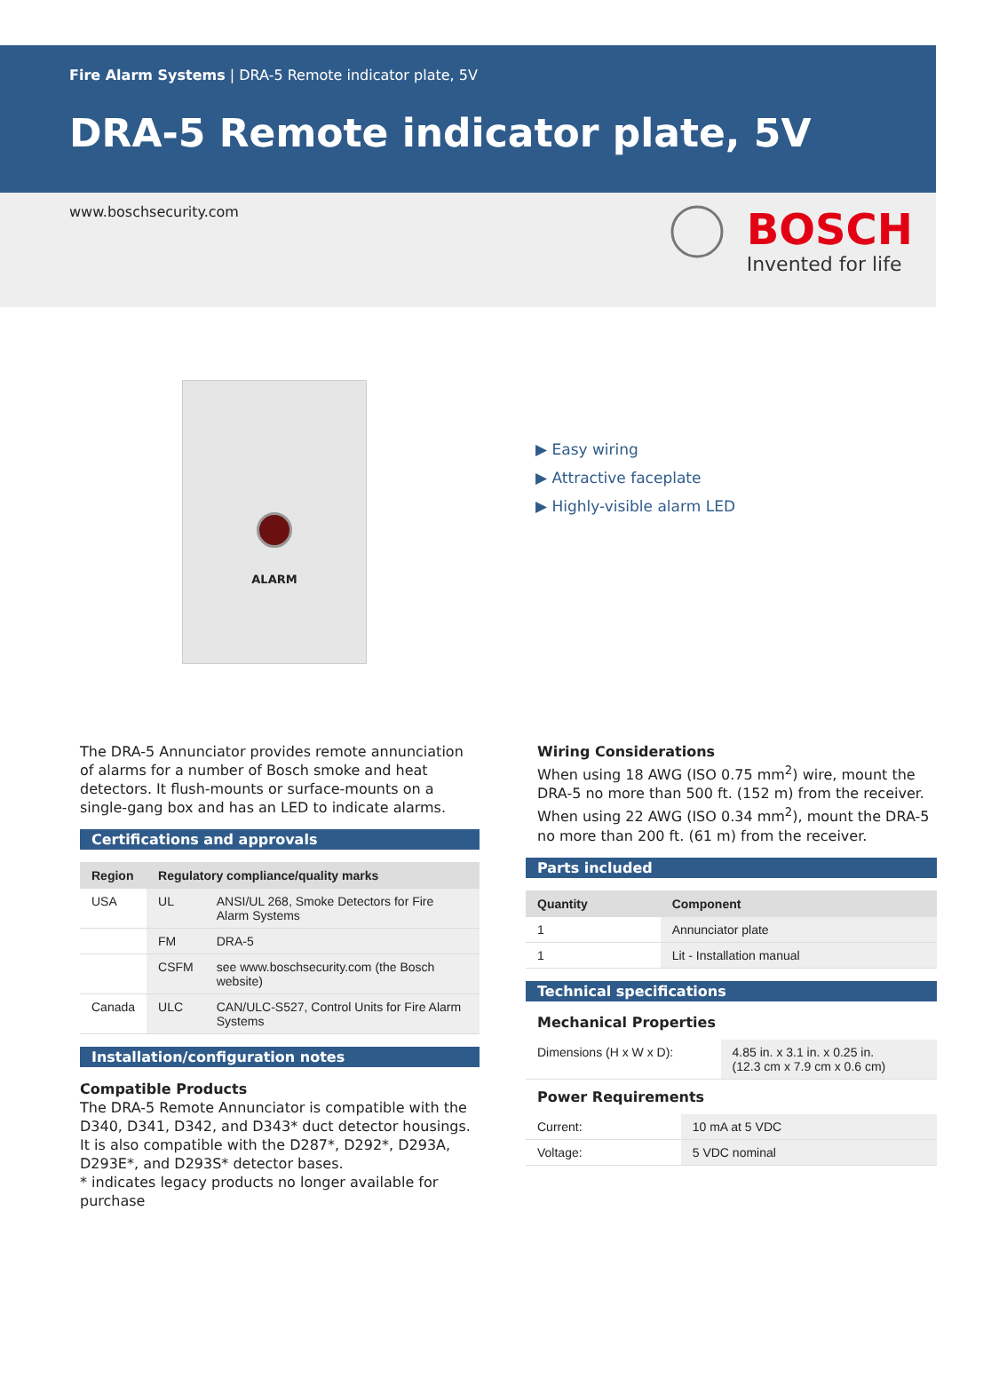Fire Alarm Systems | DRA-5 Remote indicator plate, 5V
DRA-5 Remote indicator plate, 5V
www.boschsecurity.com
BOSCH
Invented for life
ALARM
▶ Easy wiring
▶ Attractive faceplate
▶ Highly-visible alarm LED
The DRA-5 Annunciator provides remote annunciation of alarms for a number of Bosch smoke and heat detectors. It flush-mounts or surface-mounts on a single-gang box and has an LED to indicate alarms.
Certifications and approvals
| Region | Regulatory compliance/quality marks | |
| --- | --- | --- |
| USA | UL | ANSI/UL 268, Smoke Detectors for Fire Alarm Systems |
| | FM | DRA-5 |
| | CSFM | see www.boschsecurity.com (the Bosch website) |
| Canada | ULC | CAN/ULC-S527, Control Units for Fire Alarm Systems |
Installation/configuration notes
Compatible Products
The DRA-5 Remote Annunciator is compatible with the D340, D341, D342, and D343* duct detector housings. It is also compatible with the D287*, D292*, D293A, D293E*, and D293S* detector bases.
* indicates legacy products no longer available for purchase
Wiring Considerations
When using 18 AWG (ISO 0.75 mm<sup>2</sup>) wire, mount the DRA-5 no more than 500 ft. (152 m) from the receiver. When using 22 AWG (ISO 0.34 mm<sup>2</sup>), mount the DRA-5 no more than 200 ft. (61 m) from the receiver.
Parts included
| Quantity | Component |
| --- | --- |
| 1 | Annunciator plate |
| 1 | Lit - Installation manual |
Technical specifications
Mechanical Properties
| Dimensions (H x W x D): | 4.85 in. x 3.1 in. x 0.25 in. (12.3 cm x 7.9 cm x 0.6 cm) |
Power Requirements
| Current: | 10 mA at 5 VDC |
| Voltage: | 5 VDC nominal |